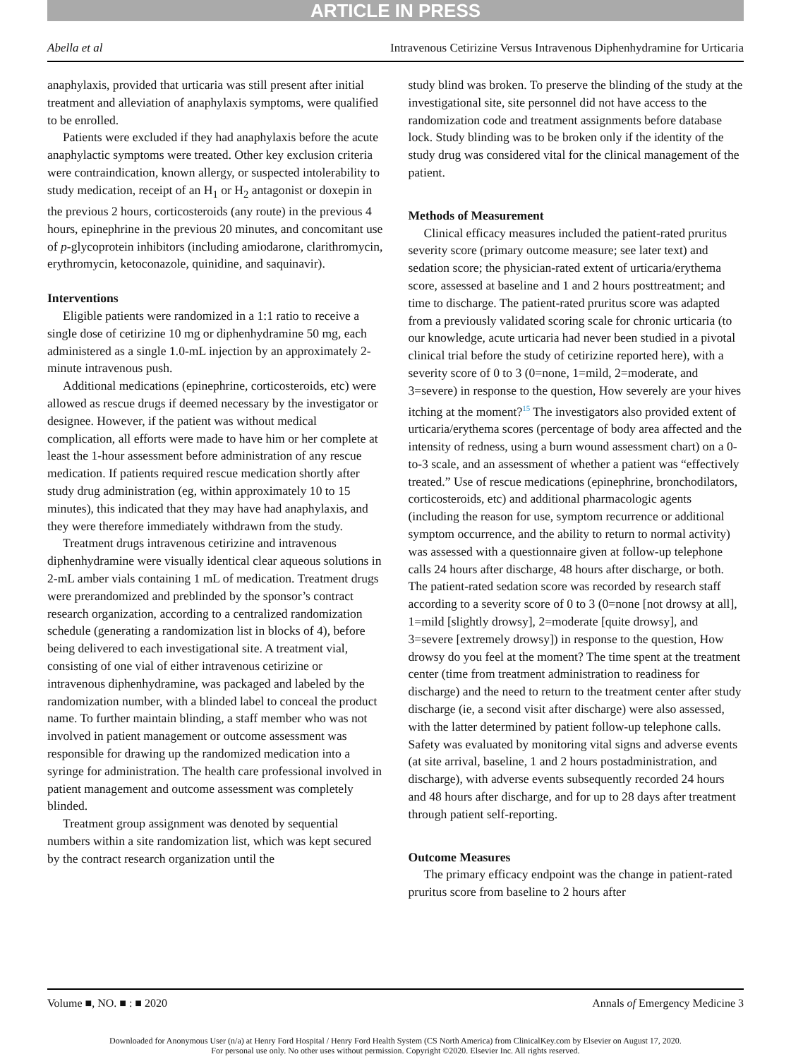ARTICLE IN PRESS
Abella et al Intravenous Cetirizine Versus Intravenous Diphenhydramine for Urticaria
anaphylaxis, provided that urticaria was still present after initial treatment and alleviation of anaphylaxis symptoms, were qualified to be enrolled.
Patients were excluded if they had anaphylaxis before the acute anaphylactic symptoms were treated. Other key exclusion criteria were contraindication, known allergy, or suspected intolerability to study medication, receipt of an H<sub>1</sub> or H<sub>2</sub> antagonist or doxepin in the previous 2 hours, corticosteroids (any route) in the previous 4 hours, epinephrine in the previous 20 minutes, and concomitant use of p-glycoprotein inhibitors (including amiodarone, clarithromycin, erythromycin, ketoconazole, quinidine, and saquinavir).
Interventions
Eligible patients were randomized in a 1:1 ratio to receive a single dose of cetirizine 10 mg or diphenhydramine 50 mg, each administered as a single 1.0-mL injection by an approximately 2-minute intravenous push.
Additional medications (epinephrine, corticosteroids, etc) were allowed as rescue drugs if deemed necessary by the investigator or designee. However, if the patient was without medical complication, all efforts were made to have him or her complete at least the 1-hour assessment before administration of any rescue medication. If patients required rescue medication shortly after study drug administration (eg, within approximately 10 to 15 minutes), this indicated that they may have had anaphylaxis, and they were therefore immediately withdrawn from the study.
Treatment drugs intravenous cetirizine and intravenous diphenhydramine were visually identical clear aqueous solutions in 2-mL amber vials containing 1 mL of medication. Treatment drugs were prerandomized and preblinded by the sponsor’s contract research organization, according to a centralized randomization schedule (generating a randomization list in blocks of 4), before being delivered to each investigational site. A treatment vial, consisting of one vial of either intravenous cetirizine or intravenous diphenhydramine, was packaged and labeled by the randomization number, with a blinded label to conceal the product name. To further maintain blinding, a staff member who was not involved in patient management or outcome assessment was responsible for drawing up the randomized medication into a syringe for administration. The health care professional involved in patient management and outcome assessment was completely blinded.
Treatment group assignment was denoted by sequential numbers within a site randomization list, which was kept secured by the contract research organization until the
study blind was broken. To preserve the blinding of the study at the investigational site, site personnel did not have access to the randomization code and treatment assignments before database lock. Study blinding was to be broken only if the identity of the study drug was considered vital for the clinical management of the patient.
Methods of Measurement
Clinical efficacy measures included the patient-rated pruritus severity score (primary outcome measure; see later text) and sedation score; the physician-rated extent of urticaria/erythema score, assessed at baseline and 1 and 2 hours posttreatment; and time to discharge. The patient-rated pruritus score was adapted from a previously validated scoring scale for chronic urticaria (to our knowledge, acute urticaria had never been studied in a pivotal clinical trial before the study of cetirizine reported here), with a severity score of 0 to 3 (0=none, 1=mild, 2=moderate, and 3=severe) in response to the question, How severely are your hives itching at the moment?<sup>15</sup> The investigators also provided extent of urticaria/erythema scores (percentage of body area affected and the intensity of redness, using a burn wound assessment chart) on a 0-to-3 scale, and an assessment of whether a patient was “effectively treated.” Use of rescue medications (epinephrine, bronchodilators, corticosteroids, etc) and additional pharmacologic agents (including the reason for use, symptom recurrence or additional symptom occurrence, and the ability to return to normal activity) was assessed with a questionnaire given at follow-up telephone calls 24 hours after discharge, 48 hours after discharge, or both. The patient-rated sedation score was recorded by research staff according to a severity score of 0 to 3 (0=none [not drowsy at all], 1=mild [slightly drowsy], 2=moderate [quite drowsy], and 3=severe [extremely drowsy]) in response to the question, How drowsy do you feel at the moment? The time spent at the treatment center (time from treatment administration to readiness for discharge) and the need to return to the treatment center after study discharge (ie, a second visit after discharge) were also assessed, with the latter determined by patient follow-up telephone calls. Safety was evaluated by monitoring vital signs and adverse events (at site arrival, baseline, 1 and 2 hours postadministration, and discharge), with adverse events subsequently recorded 24 hours and 48 hours after discharge, and for up to 28 days after treatment through patient self-reporting.
Outcome Measures
The primary efficacy endpoint was the change in patient-rated pruritus score from baseline to 2 hours after
Volume ■, NO. ■ : ■ 2020 Annals of Emergency Medicine 3
Downloaded for Anonymous User (n/a) at Henry Ford Hospital / Henry Ford Health System (CS North America) from ClinicalKey.com by Elsevier on August 17, 2020.
For personal use only. No other uses without permission. Copyright ©2020. Elsevier Inc. All rights reserved.